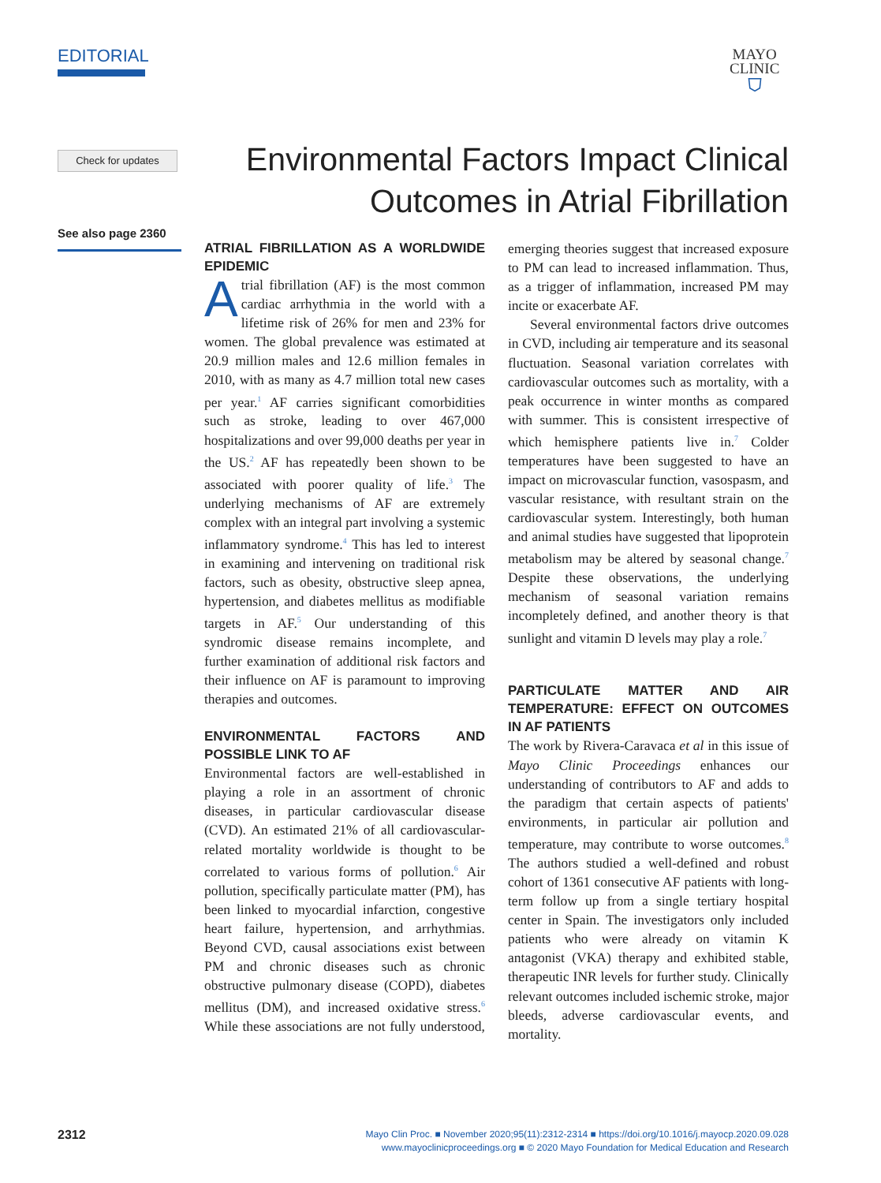EDITORIAL
MAYO
CLINIC
⛉
Check for updates
Environmental Factors Impact Clinical Outcomes in Atrial Fibrillation
See also page 2360
ATRIAL FIBRILLATION AS A WORLDWIDE EPIDEMIC
Atrial fibrillation (AF) is the most common cardiac arrhythmia in the world with a lifetime risk of 26% for men and 23% for women. The global prevalence was estimated at 20.9 million males and 12.6 million females in 2010, with as many as 4.7 million total new cases per year.<sup>1</sup> AF carries significant comorbidities such as stroke, leading to over 467,000 hospitalizations and over 99,000 deaths per year in the US.<sup>2</sup> AF has repeatedly been shown to be associated with poorer quality of life.<sup>3</sup> The underlying mechanisms of AF are extremely complex with an integral part involving a systemic inflammatory syndrome.<sup>4</sup> This has led to interest in examining and intervening on traditional risk factors, such as obesity, obstructive sleep apnea, hypertension, and diabetes mellitus as modifiable targets in AF.<sup>5</sup> Our understanding of this syndromic disease remains incomplete, and further examination of additional risk factors and their influence on AF is paramount to improving therapies and outcomes.
ENVIRONMENTAL FACTORS AND POSSIBLE LINK TO AF
Environmental factors are well-established in playing a role in an assortment of chronic diseases, in particular cardiovascular disease (CVD). An estimated 21% of all cardiovascular-related mortality worldwide is thought to be correlated to various forms of pollution.<sup>6</sup> Air pollution, specifically particulate matter (PM), has been linked to myocardial infarction, congestive heart failure, hypertension, and arrhythmias. Beyond CVD, causal associations exist between PM and chronic diseases such as chronic obstructive pulmonary disease (COPD), diabetes mellitus (DM), and increased oxidative stress.<sup>6</sup> While these associations are not fully understood, emerging theories suggest that increased exposure to PM can lead to increased inflammation. Thus, as a trigger of inflammation, increased PM may incite or exacerbate AF.
Several environmental factors drive outcomes in CVD, including air temperature and its seasonal fluctuation. Seasonal variation correlates with cardiovascular outcomes such as mortality, with a peak occurrence in winter months as compared with summer. This is consistent irrespective of which hemisphere patients live in.<sup>7</sup> Colder temperatures have been suggested to have an impact on microvascular function, vasospasm, and vascular resistance, with resultant strain on the cardiovascular system. Interestingly, both human and animal studies have suggested that lipoprotein metabolism may be altered by seasonal change.<sup>7</sup> Despite these observations, the underlying mechanism of seasonal variation remains incompletely defined, and another theory is that sunlight and vitamin D levels may play a role.<sup>7</sup>
PARTICULATE MATTER AND AIR TEMPERATURE: EFFECT ON OUTCOMES IN AF PATIENTS
The work by Rivera-Caravaca et al in this issue of Mayo Clinic Proceedings enhances our understanding of contributors to AF and adds to the paradigm that certain aspects of patients' environments, in particular air pollution and temperature, may contribute to worse outcomes.<sup>8</sup> The authors studied a well-defined and robust cohort of 1361 consecutive AF patients with long-term follow up from a single tertiary hospital center in Spain. The investigators only included patients who were already on vitamin K antagonist (VKA) therapy and exhibited stable, therapeutic INR levels for further study. Clinically relevant outcomes included ischemic stroke, major bleeds, adverse cardiovascular events, and mortality.
2312
Mayo Clin Proc. ■ November 2020;95(11):2312-2314 ■ https://doi.org/10.1016/j.mayocp.2020.09.028
www.mayoclinicproceedings.org ■ © 2020 Mayo Foundation for Medical Education and Research